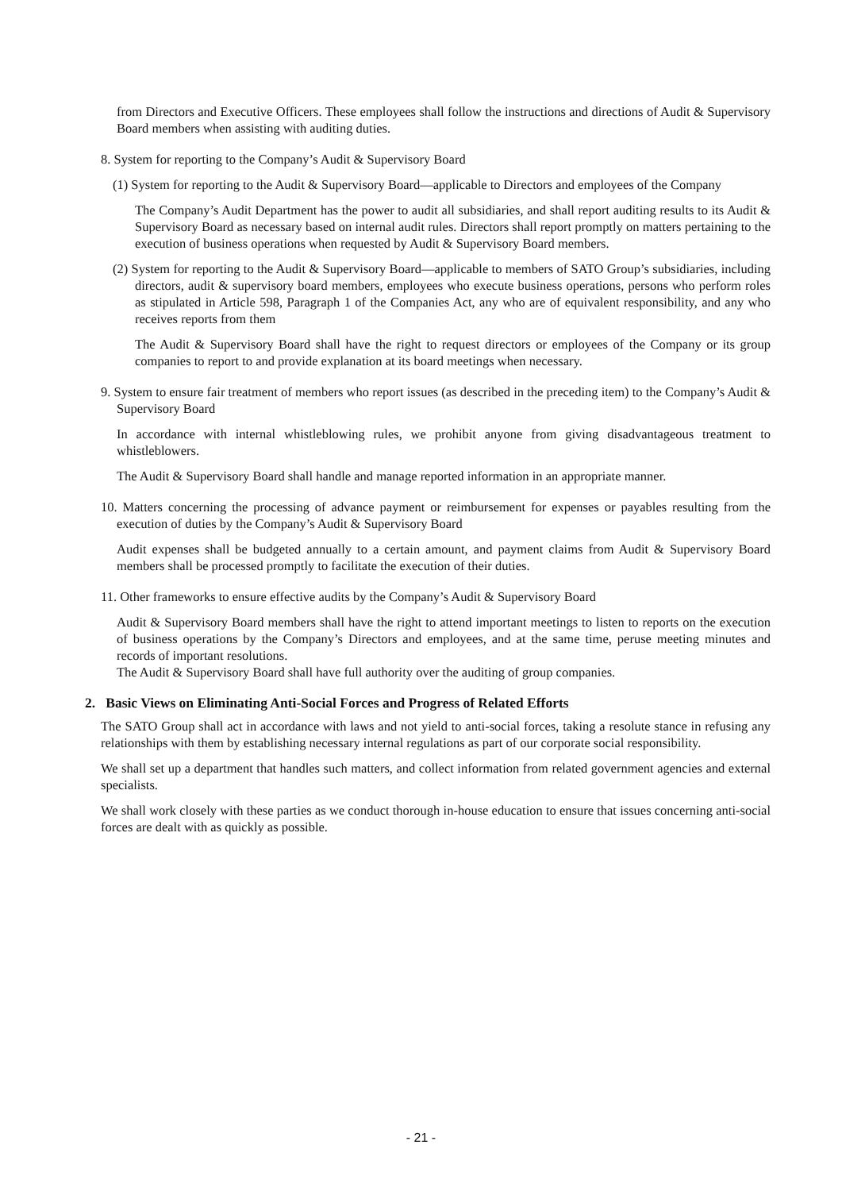from Directors and Executive Officers. These employees shall follow the instructions and directions of Audit & Supervisory Board members when assisting with auditing duties.
8. System for reporting to the Company’s Audit & Supervisory Board
(1) System for reporting to the Audit & Supervisory Board—applicable to Directors and employees of the Company
The Company’s Audit Department has the power to audit all subsidiaries, and shall report auditing results to its Audit & Supervisory Board as necessary based on internal audit rules. Directors shall report promptly on matters pertaining to the execution of business operations when requested by Audit & Supervisory Board members.
(2) System for reporting to the Audit & Supervisory Board—applicable to members of SATO Group’s subsidiaries, including directors, audit & supervisory board members, employees who execute business operations, persons who perform roles as stipulated in Article 598, Paragraph 1 of the Companies Act, any who are of equivalent responsibility, and any who receives reports from them
The Audit & Supervisory Board shall have the right to request directors or employees of the Company or its group companies to report to and provide explanation at its board meetings when necessary.
9. System to ensure fair treatment of members who report issues (as described in the preceding item) to the Company’s Audit & Supervisory Board
In accordance with internal whistleblowing rules, we prohibit anyone from giving disadvantageous treatment to whistleblowers.
The Audit & Supervisory Board shall handle and manage reported information in an appropriate manner.
10. Matters concerning the processing of advance payment or reimbursement for expenses or payables resulting from the execution of duties by the Company’s Audit & Supervisory Board
Audit expenses shall be budgeted annually to a certain amount, and payment claims from Audit & Supervisory Board members shall be processed promptly to facilitate the execution of their duties.
11. Other frameworks to ensure effective audits by the Company’s Audit & Supervisory Board
Audit & Supervisory Board members shall have the right to attend important meetings to listen to reports on the execution of business operations by the Company’s Directors and employees, and at the same time, peruse meeting minutes and records of important resolutions.
The Audit & Supervisory Board shall have full authority over the auditing of group companies.
2. Basic Views on Eliminating Anti-Social Forces and Progress of Related Efforts
The SATO Group shall act in accordance with laws and not yield to anti-social forces, taking a resolute stance in refusing any relationships with them by establishing necessary internal regulations as part of our corporate social responsibility.
We shall set up a department that handles such matters, and collect information from related government agencies and external specialists.
We shall work closely with these parties as we conduct thorough in-house education to ensure that issues concerning anti-social forces are dealt with as quickly as possible.
- 21 -